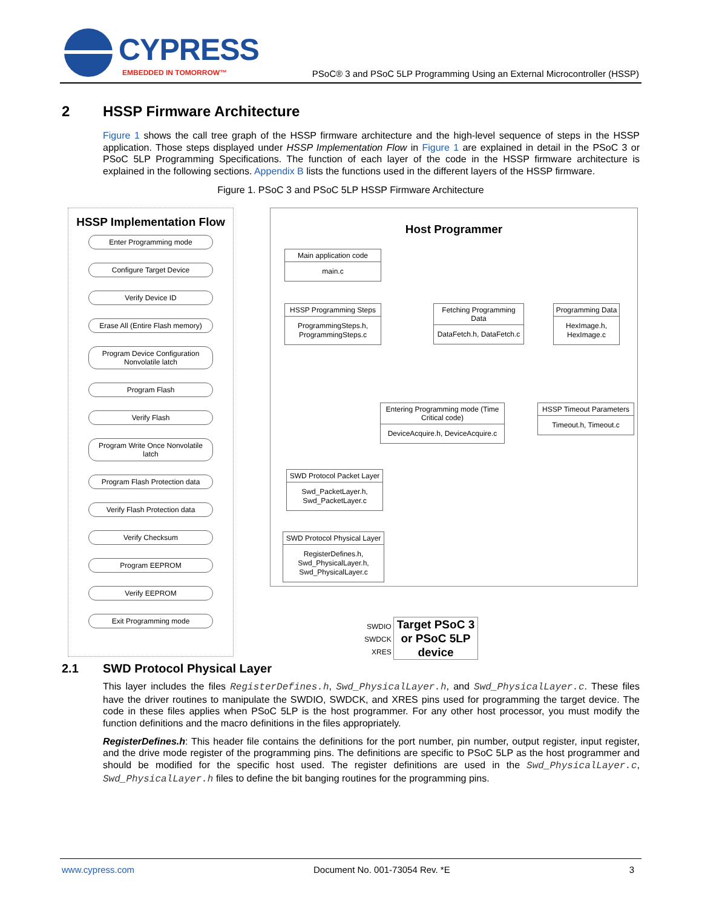CYPRESS
EMBEDDED IN TOMORROW™
PSoC® 3 and PSoC 5LP Programming Using an External Microcontroller (HSSP)
2 HSSP Firmware Architecture
Figure 1 shows the call tree graph of the HSSP firmware architecture and the high-level sequence of steps in the HSSP application. Those steps displayed under HSSP Implementation Flow in Figure 1 are explained in detail in the PSoC 3 or PSoC 5LP Programming Specifications. The function of each layer of the code in the HSSP firmware architecture is explained in the following sections. Appendix B lists the functions used in the different layers of the HSSP firmware.
Figure 1. PSoC 3 and PSoC 5LP HSSP Firmware Architecture
HSSP Implementation Flow
Enter Programming mode
Configure Target Device
Verify Device ID
Erase All (Entire Flash memory)
Program Device Configuration Nonvolatile latch
Program Flash
Verify Flash
Program Write Once Nonvolatile latch
Program Flash Protection data
Verify Flash Protection data
Verify Checksum
Program EEPROM
Verify EEPROM
Exit Programming mode
Host Programmer
Main application code
main.c
HSSP Programming Steps
ProgrammingSteps.h, ProgrammingSteps.c
Fetching Programming Data
DataFetch.h, DataFetch.c
Programming Data
HexImage.h, HexImage.c
Entering Programming mode (Time Critical code)
DeviceAcquire.h, DeviceAcquire.c
HSSP Timeout Parameters
Timeout.h, Timeout.c
SWD Protocol Packet Layer
Swd_PacketLayer.h, Swd_PacketLayer.c
SWD Protocol Physical Layer
RegisterDefines.h, Swd_PhysicalLayer.h, Swd_PhysicalLayer.c
SWDIO
SWDCK
XRES
Target PSoC 3 or PSoC 5LP device
2.1 SWD Protocol Physical Layer
This layer includes the files RegisterDefines.h, Swd_PhysicalLayer.h, and Swd_PhysicalLayer.c. These files have the driver routines to manipulate the SWDIO, SWDCK, and XRES pins used for programming the target device. The code in these files applies when PSoC 5LP is the host programmer. For any other host processor, you must modify the function definitions and the macro definitions in the files appropriately.
RegisterDefines.h: This header file contains the definitions for the port number, pin number, output register, input register, and the drive mode register of the programming pins. The definitions are specific to PSoC 5LP as the host programmer and should be modified for the specific host used. The register definitions are used in the Swd_PhysicalLayer.c, Swd_PhysicalLayer.h files to define the bit banging routines for the programming pins.
www.cypress.com Document No. 001-73054 Rev. *E 3